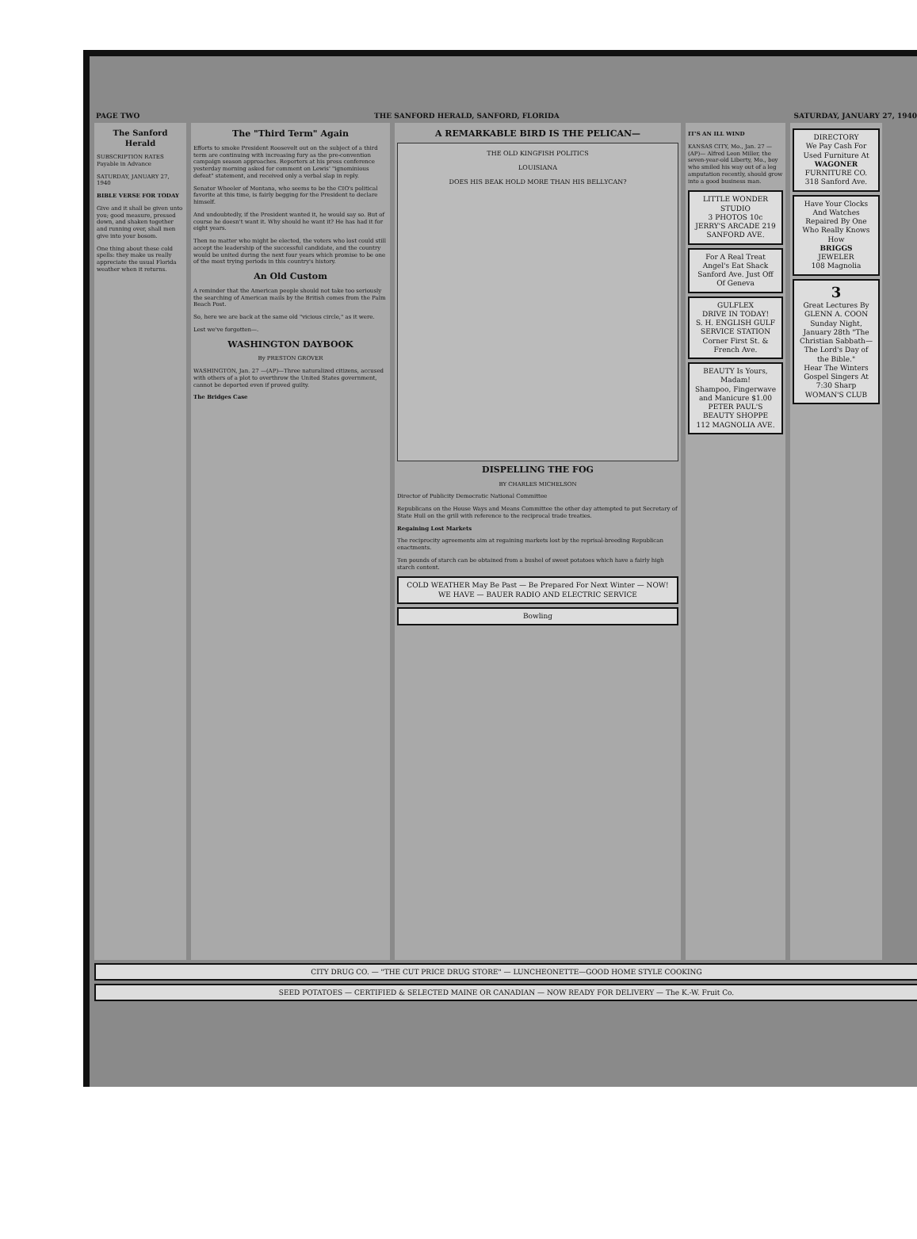PAGE TWO THE SANFORD HERALD, SANFORD, FLORIDA SATURDAY, JANUARY 27, 1940
The Sanford Herald
SUBSCRIPTION RATES Payable in Advance
SATURDAY, JANUARY 27, 1940
BIBLE VERSE FOR TODAY
Give and it shall be given unto you; good measure, pressed down, and shaken together and running over, shall men give into your bosom.
One thing about these cold spells: they make us really appreciate the usual Florida weather when it returns.
The "Third Term" Again
Efforts to smoke President Roosevelt out on the subject of a third term are continuing with increasing fury as the pre-convention campaign season approaches. Reporters at his press conference yesterday morning asked for comment on Lewis' "ignominious defeat" statement, and received only a verbal slap in reply.
Senator Wheeler of Montana, who seems to be the CIO's political favorite at this time, is fairly begging for the President to declare himself.
And undoubtedly, if the President wanted it, he would say so. But of course he doesn't want it. Why should he want it? He has had it for eight years.
Then no matter who might be elected, the voters who lost could still accept the leadership of the successful candidate, and the country would be united during the next four years which promise to be one of the most trying periods in this country's history.
An Old Custom
A reminder that the American people should not take too seriously the searching of American mails by the British comes from the Palm Beach Post.
So, here we are back at the same old "vicious circle," as it were.
Lest we've forgotten—.
WASHINGTON DAYBOOK
By PRESTON GROVER
WASHINGTON, Jan. 27 —(AP)—Three naturalized citizens, accused with others of a plot to overthrow the United States government, cannot be deported even if proved guilty.
The Bridges Case
A REMARKABLE BIRD IS THE PELICAN—
THE OLD KINGFISH POLITICS
LOUISIANA
DOES HIS BEAK HOLD MORE THAN HIS BELLYCAN?
DISPELLING THE FOG
BY CHARLES MICHELSON
Director of Publicity Democratic National Committee
Republicans on the House Ways and Means Committee the other day attempted to put Secretary of State Hull on the grill with reference to the reciprocal trade treaties.
Regaining Lost Markets
The reciprocity agreements aim at regaining markets lost by the reprisal-breeding Republican enactments.
Ten pounds of starch can be obtained from a bushel of sweet potatoes which have a fairly high starch content.
COLD WEATHER May Be Past — Be Prepared For Next Winter — NOW! WE HAVE — BAUER RADIO AND ELECTRIC SERVICE
Bowling
IT'S AN ILL WIND
KANSAS CITY, Mo., Jan. 27 —(AP)— Alfred Leon Miller, the seven-year-old Liberty, Mo., boy who smiled his way out of a leg amputation recently, should grow into a good business man.
LITTLE WONDER STUDIO
3 PHOTOS 10c
JERRY'S ARCADE 219 SANFORD AVE.
For A Real Treat
Angel's Eat Shack
Sanford Ave. Just Off Of Geneva
GULFLEX
DRIVE IN TODAY!
S. H. ENGLISH GULF SERVICE STATION
Corner First St. & French Ave.
BEAUTY Is Yours, Madam!
Shampoo, Fingerwave and Manicure $1.00
PETER PAUL'S BEAUTY SHOPPE
112 MAGNOLIA AVE.
DIRECTORY
We Pay Cash For Used Furniture At
WAGONER
FURNITURE CO.
318 Sanford Ave.
Have Your Clocks And Watches Repaired By One Who Really Knows How
BRIGGS
JEWELER
108 Magnolia
3
Great Lectures By
GLENN A. COON
Sunday Night, January 28th "The Christian Sabbath—The Lord's Day of the Bible."
Hear The Winters Gospel Singers At 7:30 Sharp
WOMAN'S CLUB
CITY DRUG CO. — "THE CUT PRICE DRUG STORE" — LUNCHEONETTE—GOOD HOME STYLE COOKING
SEED POTATOES — CERTIFIED & SELECTED MAINE OR CANADIAN — NOW READY FOR DELIVERY — The K.-W. Fruit Co.